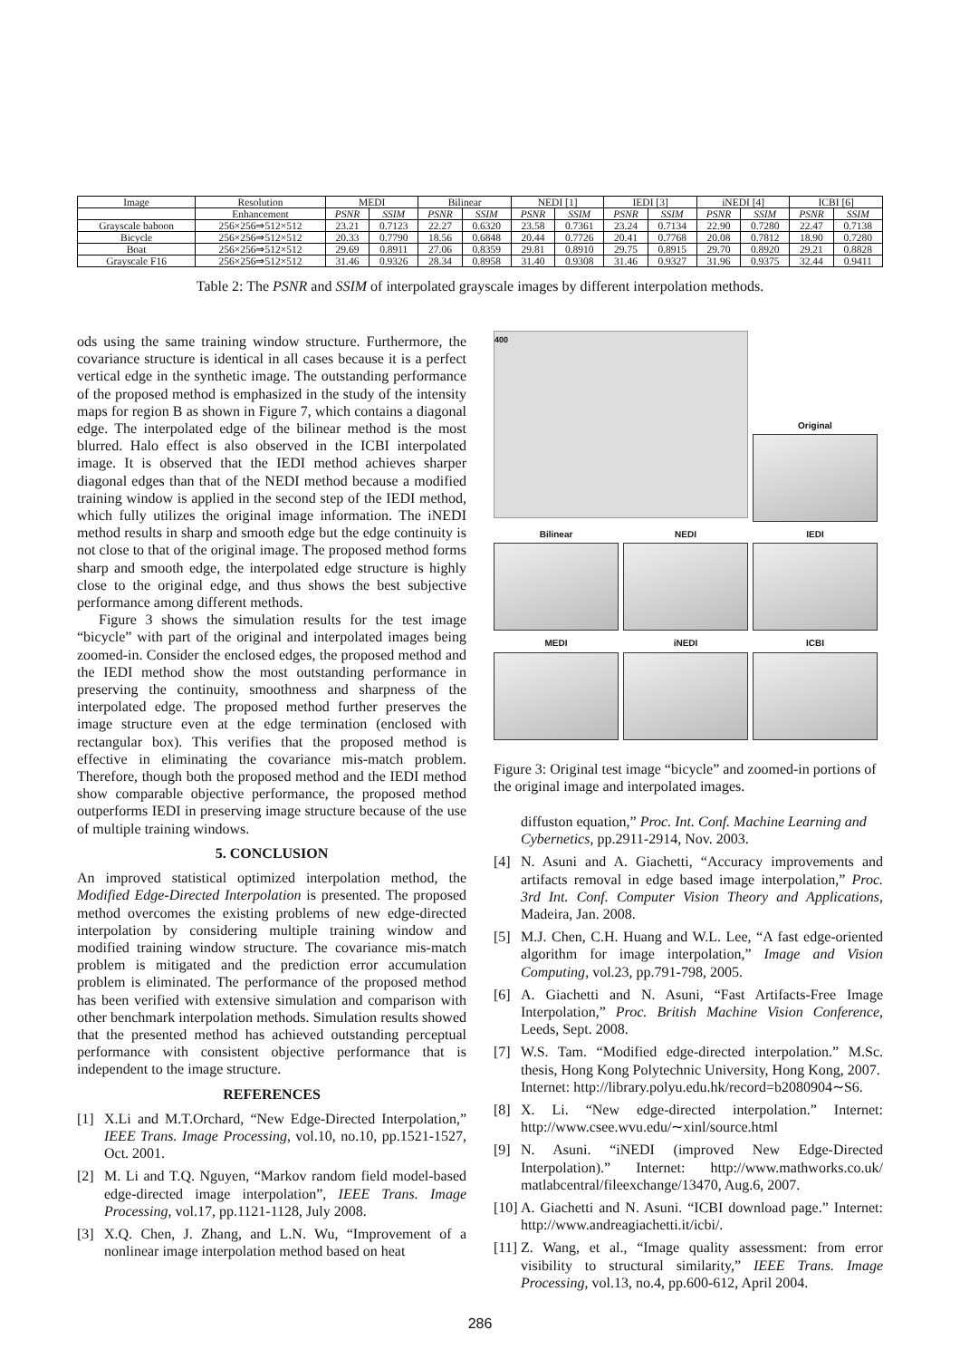| Image | Resolution | MEDI | | Bilinear | | NEDI [1] | | IEDI [3] | | iNEDI [4] | | ICBI [6] | |
| | Enhancement | PSNR | SSIM | PSNR | SSIM | PSNR | SSIM | PSNR | SSIM | PSNR | SSIM | PSNR | SSIM |
| Grayscale baboon | 256×256⇒512×512 | 23.21 | 0.7123 | 22.27 | 0.6320 | 23.58 | 0.7361 | 23.24 | 0.7134 | 22.90 | 0.7280 | 22.47 | 0.7138 |
| Bicycle | 256×256⇒512×512 | 20.33 | 0.7790 | 18.56 | 0.6848 | 20.44 | 0.7726 | 20.41 | 0.7768 | 20.08 | 0.7812 | 18.90 | 0.7280 |
| Boat | 256×256⇒512×512 | 29.69 | 0.8911 | 27.06 | 0.8359 | 29.81 | 0.8910 | 29.75 | 0.8915 | 29.70 | 0.8920 | 29.21 | 0.8828 |
| Grayscale F16 | 256×256⇒512×512 | 31.46 | 0.9326 | 28.34 | 0.8958 | 31.40 | 0.9308 | 31.46 | 0.9327 | 31.96 | 0.9375 | 32.44 | 0.9411 |
Table 2: The PSNR and SSIM of interpolated grayscale images by different interpolation methods.
ods using the same training window structure. Furthermore, the covariance structure is identical in all cases because it is a perfect vertical edge in the synthetic image. The outstanding performance of the proposed method is emphasized in the study of the intensity maps for region B as shown in Figure 7, which contains a diagonal edge. The interpolated edge of the bilinear method is the most blurred. Halo effect is also observed in the ICBI interpolated image. It is observed that the IEDI method achieves sharper diagonal edges than that of the NEDI method because a modified training window is applied in the second step of the IEDI method, which fully utilizes the original image information. The iNEDI method results in sharp and smooth edge but the edge continuity is not close to that of the original image. The proposed method forms sharp and smooth edge, the interpolated edge structure is highly close to the original edge, and thus shows the best subjective performance among different methods.
Figure 3 shows the simulation results for the test image “bicycle” with part of the original and interpolated images being zoomed-in. Consider the enclosed edges, the proposed method and the IEDI method show the most outstanding performance in preserving the continuity, smoothness and sharpness of the interpolated edge. The proposed method further preserves the image structure even at the edge termination (enclosed with rectangular box). This verifies that the proposed method is effective in eliminating the covariance mis-match problem. Therefore, though both the proposed method and the IEDI method show comparable objective performance, the proposed method outperforms IEDI in preserving image structure because of the use of multiple training windows.
5. CONCLUSION
An improved statistical optimized interpolation method, the Modified Edge-Directed Interpolation is presented. The proposed method overcomes the existing problems of new edge-directed interpolation by considering multiple training window and modified training window structure. The covariance mis-match problem is mitigated and the prediction error accumulation problem is eliminated. The performance of the proposed method has been verified with extensive simulation and comparison with other benchmark interpolation methods. Simulation results showed that the presented method has achieved outstanding perceptual performance with consistent objective performance that is independent to the image structure.
REFERENCES
[1] X.Li and M.T.Orchard, “New Edge-Directed Interpolation,” IEEE Trans. Image Processing, vol.10, no.10, pp.1521-1527, Oct. 2001.
[2] M. Li and T.Q. Nguyen, “Markov random field model-based edge-directed image interpolation”, IEEE Trans. Image Processing, vol.17, pp.1121-1128, July 2008.
[3] X.Q. Chen, J. Zhang, and L.N. Wu, “Improvement of a nonlinear image interpolation method based on heat
400
Original
Bilinear
NEDI
IEDI
MEDI
iNEDI
ICBI
Figure 3: Original test image “bicycle” and zoomed-in portions of the original image and interpolated images.
diffuston equation,” Proc. Int. Conf. Machine Learning and Cybernetics, pp.2911-2914, Nov. 2003.
[4] N. Asuni and A. Giachetti, “Accuracy improvements and artifacts removal in edge based image interpolation,” Proc. 3rd Int. Conf. Computer Vision Theory and Applications, Madeira, Jan. 2008.
[5] M.J. Chen, C.H. Huang and W.L. Lee, “A fast edge-oriented algorithm for image interpolation,” Image and Vision Computing, vol.23, pp.791-798, 2005.
[6] A. Giachetti and N. Asuni, “Fast Artifacts-Free Image Interpolation,” Proc. British Machine Vision Conference, Leeds, Sept. 2008.
[7] W.S. Tam. “Modified edge-directed interpolation.” M.Sc. thesis, Hong Kong Polytechnic University, Hong Kong, 2007.
Internet: http://library.polyu.edu.hk/record=b2080904∼S6.
[8] X. Li. “New edge-directed interpolation.” Internet: http://www.csee.wvu.edu/∼xinl/source.html
[9] N. Asuni. “iNEDI (improved New Edge-Directed Interpolation).” Internet: http://www.mathworks.co.uk/ matlabcentral/fileexchange/13470, Aug.6, 2007.
[10] A. Giachetti and N. Asuni. “ICBI download page.” Internet: http://www.andreagiachetti.it/icbi/.
[11] Z. Wang, et al., “Image quality assessment: from error visibility to structural similarity,” IEEE Trans. Image Processing, vol.13, no.4, pp.600-612, April 2004.
286